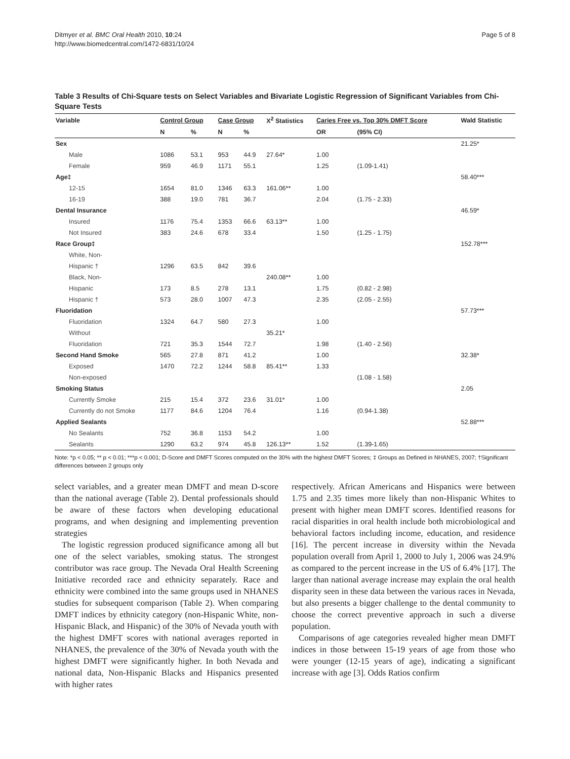Ditmyer et al. BMC Oral Health 2010, 10:24
http://www.biomedcentral.com/1472-6831/10/24
Page 5 of 8
Table 3 Results of Chi-Square tests on Select Variables and Bivariate Logistic Regression of Significant Variables from Chi-Square Tests
| Variable | Control Group | | Case Group | | X<sup>2</sup> Statistics | Caries Free vs. Top 30% DMFT Score | | Wald Statistic |
| --- | --- | --- | --- | --- | --- | --- | --- | --- |
| | N | % | N | % | | OR | (95% CI) | |
| Sex | | | | | | | | 21.25* |
| Male | 1086 | 53.1 | 953 | 44.9 | 27.64* | 1.00 | | |
| Female | 959 | 46.9 | 1171 | 55.1 | | 1.25 | (1.09-1.41) | |
| Age‡ | | | | | | | | 58.40*** |
| 12-15 | 1654 | 81.0 | 1346 | 63.3 | 161.06** | 1.00 | | |
| 16-19 | 388 | 19.0 | 781 | 36.7 | | 2.04 | (1.75 - 2.33) | |
| Dental Insurance | | | | | | | | 46.59* |
| Insured | 1176 | 75.4 | 1353 | 66.6 | 63.13** | 1.00 | | |
| Not Insured | 383 | 24.6 | 678 | 33.4 | | 1.50 | (1.25 - 1.75) | |
| Race Group‡ | | | | | | | | 152.78*** |
| White, Non- | | | | | | | | |
| Hispanic † | 1296 | 63.5 | 842 | 39.6 | | | | |
| Black, Non- | | | | | 240.08** | 1.00 | | |
| Hispanic | 173 | 8.5 | 278 | 13.1 | | 1.75 | (0.82 - 2.98) | |
| Hispanic † | 573 | 28.0 | 1007 | 47.3 | | 2.35 | (2.05 - 2.55) | |
| Fluoridation | | | | | | | | 57.73*** |
| Fluoridation | 1324 | 64.7 | 580 | 27.3 | | 1.00 | | |
| Without | | | | | 35.21* | | | |
| Fluoridation | 721 | 35.3 | 1544 | 72.7 | | 1.98 | (1.40 - 2.56) | |
| Second Hand Smoke | 565 | 27.8 | 871 | 41.2 | | 1.00 | | 32.38* |
| Exposed | 1470 | 72.2 | 1244 | 58.8 | 85.41** | 1.33 | | |
| Non-exposed | | | | | | | (1.08 - 1.58) | |
| Smoking Status | | | | | | | | 2.05 |
| Currently Smoke | 215 | 15.4 | 372 | 23.6 | 31.01* | 1.00 | | |
| Currently do not Smoke | 1177 | 84.6 | 1204 | 76.4 | | 1.16 | (0.94-1.38) | |
| Applied Sealants | | | | | | | | 52.88*** |
| No Sealants | 752 | 36.8 | 1153 | 54.2 | | 1.00 | | |
| Sealants | 1290 | 63.2 | 974 | 45.8 | 126.13** | 1.52 | (1.39-1.65) | |
Note: *p < 0.05; ** p < 0.01; ***p < 0.001; D-Score and DMFT Scores computed on the 30% with the highest DMFT Scores; ‡ Groups as Defined in NHANES, 2007; †Significant differences between 2 groups only
select variables, and a greater mean DMFT and mean D-score than the national average (Table 2). Dental professionals should be aware of these factors when developing educational programs, and when designing and implementing prevention strategies
The logistic regression produced significance among all but one of the select variables, smoking status. The strongest contributor was race group. The Nevada Oral Health Screening Initiative recorded race and ethnicity separately. Race and ethnicity were combined into the same groups used in NHANES studies for subsequent comparison (Table 2). When comparing DMFT indices by ethnicity category (non-Hispanic White, non-Hispanic Black, and Hispanic) of the 30% of Nevada youth with the highest DMFT scores with national averages reported in NHANES, the prevalence of the 30% of Nevada youth with the highest DMFT were significantly higher. In both Nevada and national data, Non-Hispanic Blacks and Hispanics presented with higher rates
respectively. African Americans and Hispanics were between 1.75 and 2.35 times more likely than non-Hispanic Whites to present with higher mean DMFT scores. Identified reasons for racial disparities in oral health include both microbiological and behavioral factors including income, education, and residence [16]. The percent increase in diversity within the Nevada population overall from April 1, 2000 to July 1, 2006 was 24.9% as compared to the percent increase in the US of 6.4% [17]. The larger than national average increase may explain the oral health disparity seen in these data between the various races in Nevada, but also presents a bigger challenge to the dental community to choose the correct preventive approach in such a diverse population.
Comparisons of age categories revealed higher mean DMFT indices in those between 15-19 years of age from those who were younger (12-15 years of age), indicating a significant increase with age [3]. Odds Ratios confirm